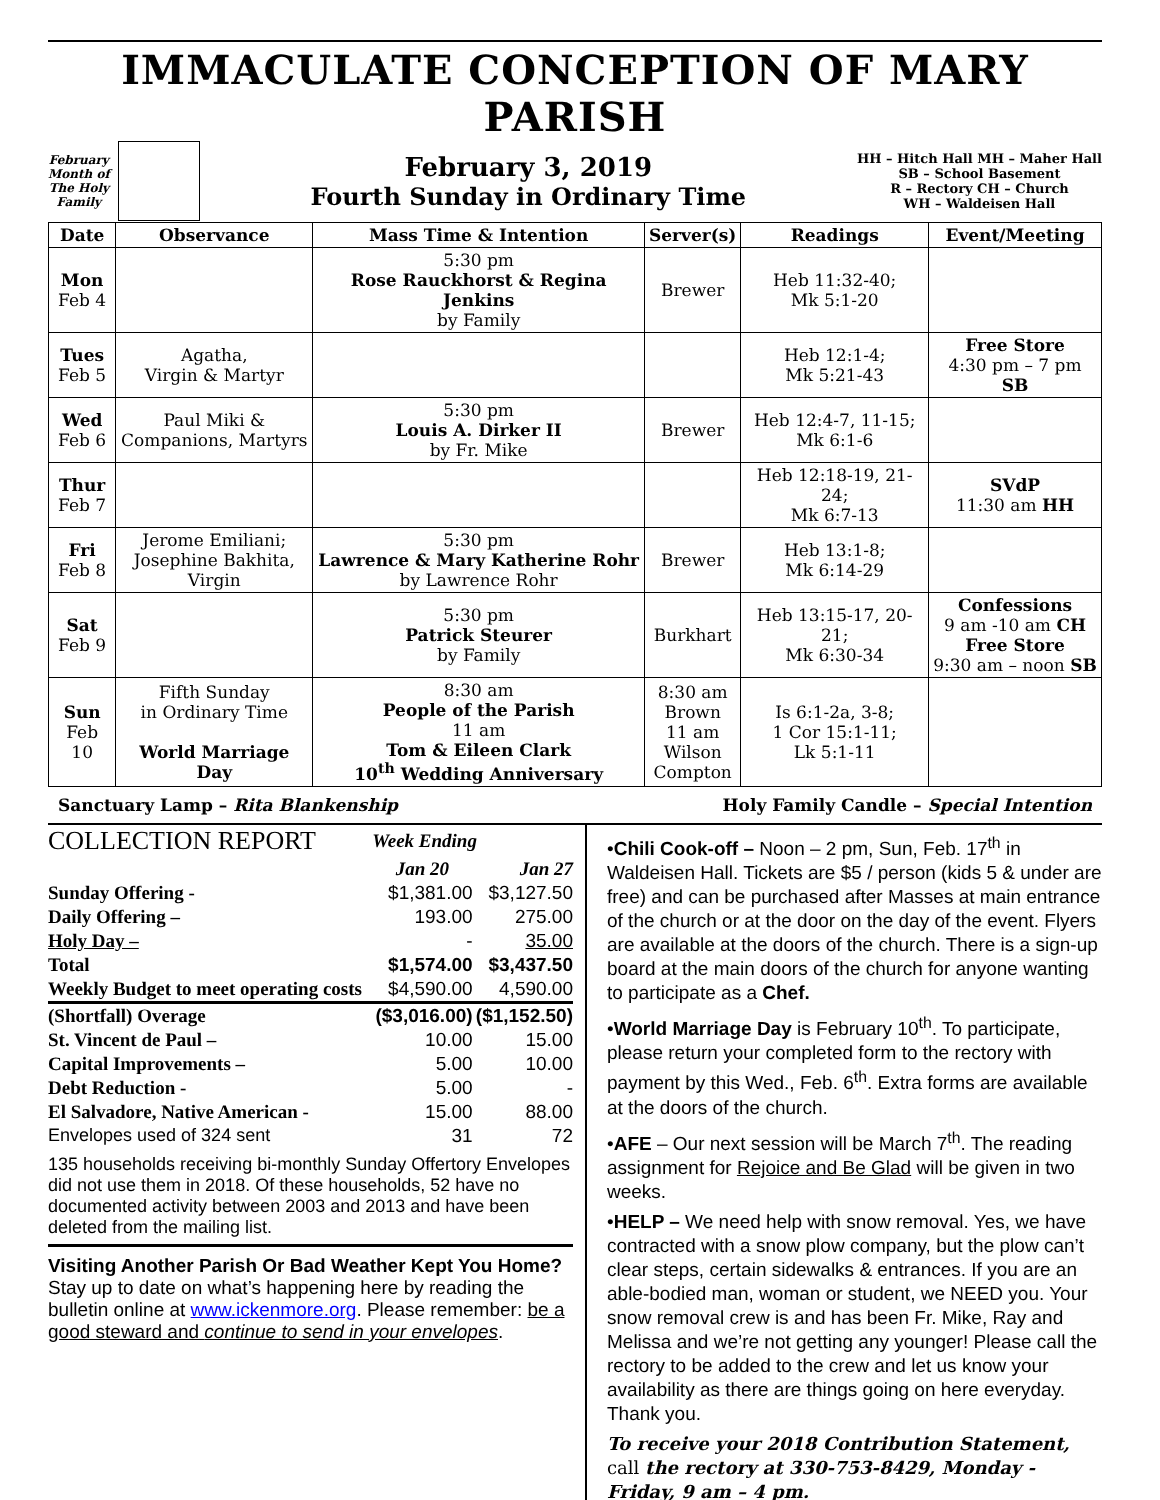IMMACULATE CONCEPTION OF MARY PARISH
February
Month of
The Holy
Family
February 3, 2019
Fourth Sunday in Ordinary Time
HH – Hitch Hall MH – Maher Hall
SB – School Basement
R – Rectory CH – Church
WH – Waldeisen Hall
| Date | Observance | Mass Time & Intention | Server(s) | Readings | Event/Meeting |
| --- | --- | --- | --- | --- | --- |
| Mon Feb 4 | | 5:30 pm Rose Rauckhorst & Regina Jenkins by Family | Brewer | Heb 11:32-40; Mk 5:1-20 | |
| Tues Feb 5 | Agatha, Virgin & Martyr | | | Heb 12:1-4; Mk 5:21-43 | Free Store 4:30 pm – 7 pm SB |
| Wed Feb 6 | Paul Miki & Companions, Martyrs | 5:30 pm Louis A. Dirker II by Fr. Mike | Brewer | Heb 12:4-7, 11-15; Mk 6:1-6 | |
| Thur Feb 7 | | | | Heb 12:18-19, 21-24; Mk 6:7-13 | SVdP 11:30 am HH |
| Fri Feb 8 | Jerome Emiliani; Josephine Bakhita, Virgin | 5:30 pm Lawrence & Mary Katherine Rohr by Lawrence Rohr | Brewer | Heb 13:1-8; Mk 6:14-29 | |
| Sat Feb 9 | | 5:30 pm Patrick Steurer by Family | Burkhart | Heb 13:15-17, 20-21; Mk 6:30-34 | Confessions 9 am -10 am CH Free Store 9:30 am – noon SB |
| Sun Feb 10 | Fifth Sunday in Ordinary Time World Marriage Day | 8:30 am People of the Parish 11 am Tom & Eileen Clark 10<sup>th</sup> Wedding Anniversary | 8:30 am Brown 11 am Wilson Compton | Is 6:1-2a, 3-8; 1 Cor 15:1-11; Lk 5:1-11 | |
Sanctuary Lamp – Rita Blankenship Holy Family Candle – Special Intention
| COLLECTION REPORT | Week Ending | |
| | Jan 20 | Jan 27 |
| Sunday Offering - | $1,381.00 | $3,127.50 |
| Daily Offering – | 193.00 | 275.00 |
| Holy Day – | - | 35.00 |
| Total | $1,574.00 | $3,437.50 |
| Weekly Budget to meet operating costs | $4,590.00 | 4,590.00 |
| (Shortfall) Overage | ($3,016.00) | ($1,152.50) |
| St. Vincent de Paul – | 10.00 | 15.00 |
| Capital Improvements – | 5.00 | 10.00 |
| Debt Reduction - | 5.00 | - |
| El Salvadore, Native American - | 15.00 | 88.00 |
| Envelopes used of 324 sent | 31 | 72 |
135 households receiving bi-monthly Sunday Offertory Envelopes did not use them in 2018. Of these households, 52 have no documented activity between 2003 and 2013 and have been deleted from the mailing list.
Visiting Another Parish Or Bad Weather Kept You Home? Stay up to date on what’s happening here by reading the bulletin online at www.ickenmore.org. Please remember: be a good steward and continue to send in your envelopes.
•Chili Cook-off – Noon – 2 pm, Sun, Feb. 17<sup>th</sup> in Waldeisen Hall. Tickets are $5 / person (kids 5 & under are free) and can be purchased after Masses at main entrance of the church or at the door on the day of the event. Flyers are available at the doors of the church. There is a sign-up board at the main doors of the church for anyone wanting to participate as a Chef.
•World Marriage Day is February 10<sup>th</sup>. To participate, please return your completed form to the rectory with payment by this Wed., Feb. 6<sup>th</sup>. Extra forms are available at the doors of the church.
•AFE – Our next session will be March 7<sup>th</sup>. The reading assignment for Rejoice and Be Glad will be given in two weeks.
•HELP – We need help with snow removal. Yes, we have contracted with a snow plow company, but the plow can’t clear steps, certain sidewalks & entrances. If you are an able-bodied man, woman or student, we NEED you. Your snow removal crew is and has been Fr. Mike, Ray and Melissa and we’re not getting any younger! Please call the rectory to be added to the crew and let us know your availability as there are things going on here everyday. Thank you.
To receive your 2018 Contribution Statement, call the rectory at 330-753-8429, Monday - Friday, 9 am – 4 pm.